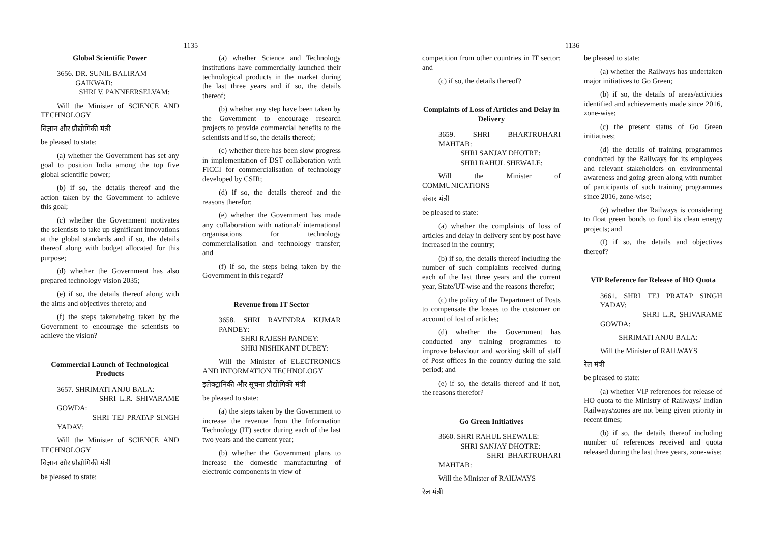1135
Global Scientific Power
3656. DR. SUNIL BALIRAM
GAIKWAD:
SHRI V. PANNEERSELVAM:
Will the Minister of SCIENCE AND TECHNOLOGY
विज्ञान और प्रौद्योगिकी मंत्री
be pleased to state:
(a) whether the Government has set any goal to position India among the top five global scientific power;
(b) if so, the details thereof and the action taken by the Government to achieve this goal;
(c) whether the Government motivates the scientists to take up significant innovations at the global standards and if so, the details thereof along with budget allocated for this purpose;
(d) whether the Government has also prepared technology vision 2035;
(e) if so, the details thereof along with the aims and objectives thereto; and
(f) the steps taken/being taken by the Government to encourage the scientists to achieve the vision?
Commercial Launch of Technological Products
3657. SHRIMATI ANJU BALA:
SHRI L.R. SHIVARAME GOWDA:
SHRI TEJ PRATAP SINGH YADAV:
Will the Minister of SCIENCE AND TECHNOLOGY
विज्ञान और प्रौद्योगिकी मंत्री
be pleased to state:
(a) whether Science and Technology institutions have commercially launched their technological products in the market during the last three years and if so, the details thereof;
(b) whether any step have been taken by the Government to encourage research projects to provide commercial benefits to the scientists and if so, the details thereof;
(c) whether there has been slow progress in implementation of DST collaboration with FICCI for commercialisation of technology developed by CSIR;
(d) if so, the details thereof and the reasons therefor;
(e) whether the Government has made any collaboration with national/ international organisations for technology commercialisation and technology transfer; and
(f) if so, the steps being taken by the Government in this regard?
Revenue from IT Sector
3658. SHRI RAVINDRA KUMAR PANDEY:
SHRI RAJESH PANDEY:
SHRI NISHIKANT DUBEY:
Will the Minister of ELECTRONICS AND INFORMATION TECHNOLOGY
इलेक्ट्रानिकी और सूचना प्रौद्योगिकी मंत्री
be pleased to state:
(a) the steps taken by the Government to increase the revenue from the Information Technology (IT) sector during each of the last two years and the current year;
(b) whether the Government plans to increase the domestic manufacturing of electronic components in view of
1136
competition from other countries in IT sector; and
(c) if so, the details thereof?
Complaints of Loss of Articles and Delay in Delivery
3659. SHRI BHARTRUHARI MAHTAB:
SHRI SANJAY DHOTRE:
SHRI RAHUL SHEWALE:
Will the Minister of COMMUNICATIONS
संचार मंत्री
be pleased to state:
(a) whether the complaints of loss of articles and delay in delivery sent by post have increased in the country;
(b) if so, the details thereof including the number of such complaints received during each of the last three years and the current year, State/UT-wise and the reasons therefor;
(c) the policy of the Department of Posts to compensate the losses to the customer on account of lost of articles;
(d) whether the Government has conducted any training programmes to improve behaviour and working skill of staff of Post offices in the country during the said period; and
(e) if so, the details thereof and if not, the reasons therefor?
Go Green Initiatives
3660. SHRI RAHUL SHEWALE:
SHRI SANJAY DHOTRE:
SHRI BHARTRUHARI MAHTAB:
Will the Minister of RAILWAYS
रेल मंत्री
be pleased to state:
(a) whether the Railways has undertaken major initiatives to Go Green;
(b) if so, the details of areas/activities identified and achievements made since 2016, zone-wise;
(c) the present status of Go Green initiatives;
(d) the details of training programmes conducted by the Railways for its employees and relevant stakeholders on environmental awareness and going green along with number of participants of such training programmes since 2016, zone-wise;
(e) whether the Railways is considering to float green bonds to fund its clean energy projects; and
(f) if so, the details and objectives thereof?
VIP Reference for Release of HO Quota
3661. SHRI TEJ PRATAP SINGH YADAV:
SHRI L.R. SHIVARAME GOWDA:
SHRIMATI ANJU BALA:
Will the Minister of RAILWAYS
रेल मंत्री
be pleased to state:
(a) whether VIP references for release of HO quota to the Ministry of Railways/ Indian Railways/zones are not being given priority in recent times;
(b) if so, the details thereof including number of references received and quota released during the last three years, zone-wise;